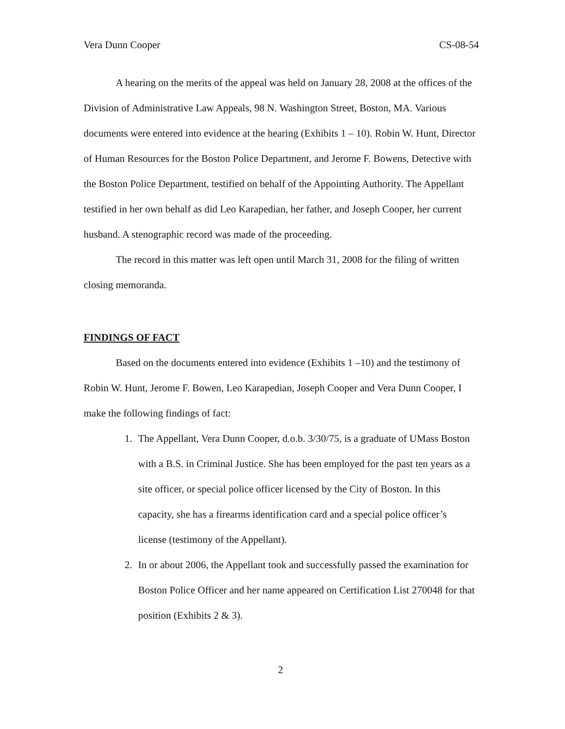Vera Dunn Cooper CS-08-54
A hearing on the merits of the appeal was held on January 28, 2008 at the offices of the Division of Administrative Law Appeals, 98 N. Washington Street, Boston, MA. Various documents were entered into evidence at the hearing (Exhibits 1 – 10). Robin W. Hunt, Director of Human Resources for the Boston Police Department, and Jerome F. Bowens, Detective with the Boston Police Department, testified on behalf of the Appointing Authority. The Appellant testified in her own behalf as did Leo Karapedian, her father, and Joseph Cooper, her current husband. A stenographic record was made of the proceeding.
The record in this matter was left open until March 31, 2008 for the filing of written closing memoranda.
FINDINGS OF FACT
Based on the documents entered into evidence (Exhibits 1 –10) and the testimony of Robin W. Hunt, Jerome F. Bowen, Leo Karapedian, Joseph Cooper and Vera Dunn Cooper, I make the following findings of fact:
1. The Appellant, Vera Dunn Cooper, d.o.b. 3/30/75, is a graduate of UMass Boston with a B.S. in Criminal Justice. She has been employed for the past ten years as a site officer, or special police officer licensed by the City of Boston. In this capacity, she has a firearms identification card and a special police officer’s license (testimony of the Appellant).
2. In or about 2006, the Appellant took and successfully passed the examination for Boston Police Officer and her name appeared on Certification List 270048 for that position (Exhibits 2 & 3).
2